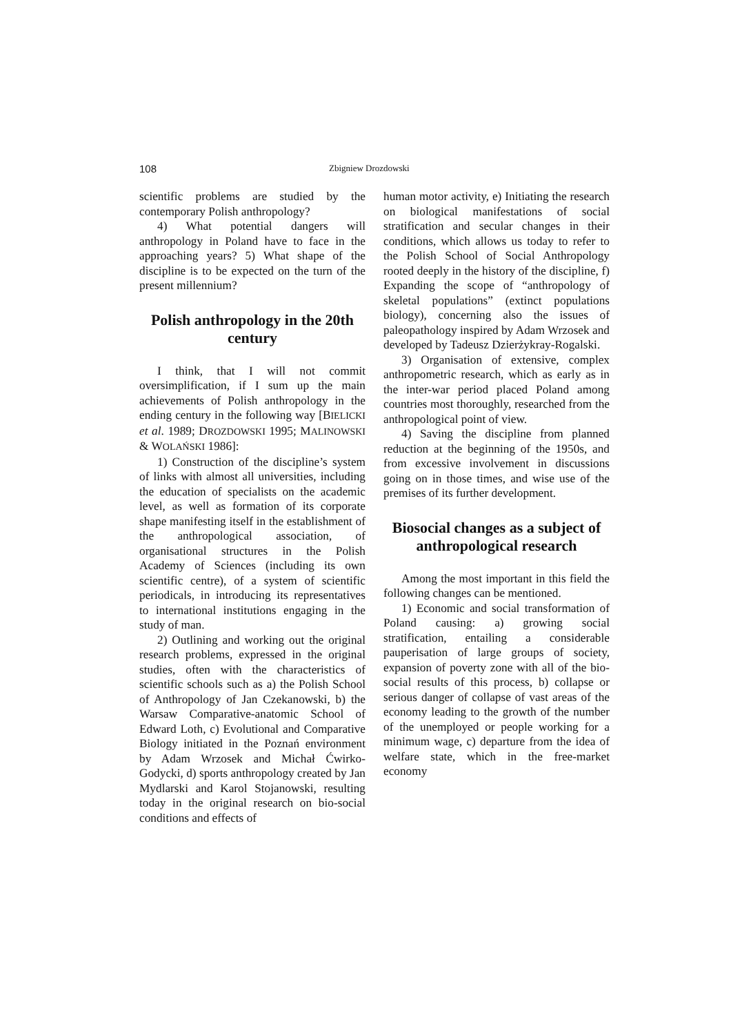108 Zbigniew Drozdowski
scientific problems are studied by the contemporary Polish anthropology?
4) What potential dangers will anthropology in Poland have to face in the approaching years? 5) What shape of the discipline is to be expected on the turn of the present millennium?
Polish anthropology in the 20th century
I think, that I will not commit oversimplification, if I sum up the main achievements of Polish anthropology in the ending century in the following way [BIELICKI et al. 1989; DROZDOWSKI 1995; MALINOWSKI & WOLAŃSKI 1986]:
1) Construction of the discipline’s system of links with almost all universities, including the education of specialists on the academic level, as well as formation of its corporate shape manifesting itself in the establishment of the anthropological association, of organisational structures in the Polish Academy of Sciences (including its own scientific centre), of a system of scientific periodicals, in introducing its representatives to international institutions engaging in the study of man.
2) Outlining and working out the original research problems, expressed in the original studies, often with the characteristics of scientific schools such as a) the Polish School of Anthropology of Jan Czekanowski, b) the Warsaw Comparative-anatomic School of Edward Loth, c) Evolutional and Comparative Biology initiated in the Poznań environment by Adam Wrzosek and Michał Ćwirko-Godycki, d) sports anthropology created by Jan Mydlarski and Karol Stojanowski, resulting today in the original research on bio-social conditions and effects of
human motor activity, e) Initiating the research on biological manifestations of social stratification and secular changes in their conditions, which allows us today to refer to the Polish School of Social Anthropology rooted deeply in the history of the discipline, f) Expanding the scope of “anthropology of skeletal populations” (extinct populations biology), concerning also the issues of paleopathology inspired by Adam Wrzosek and developed by Tadeusz Dzierżykray-Rogalski.
3) Organisation of extensive, complex anthropometric research, which as early as in the inter-war period placed Poland among countries most thoroughly, researched from the anthropological point of view.
4) Saving the discipline from planned reduction at the beginning of the 1950s, and from excessive involvement in discussions going on in those times, and wise use of the premises of its further development.
Biosocial changes as a subject of anthropological research
Among the most important in this field the following changes can be mentioned.
1) Economic and social transformation of Poland causing: a) growing social stratification, entailing a considerable pauperisation of large groups of society, expansion of poverty zone with all of the bio-social results of this process, b) collapse or serious danger of collapse of vast areas of the economy leading to the growth of the number of the unemployed or people working for a minimum wage, c) departure from the idea of welfare state, which in the free-market economy